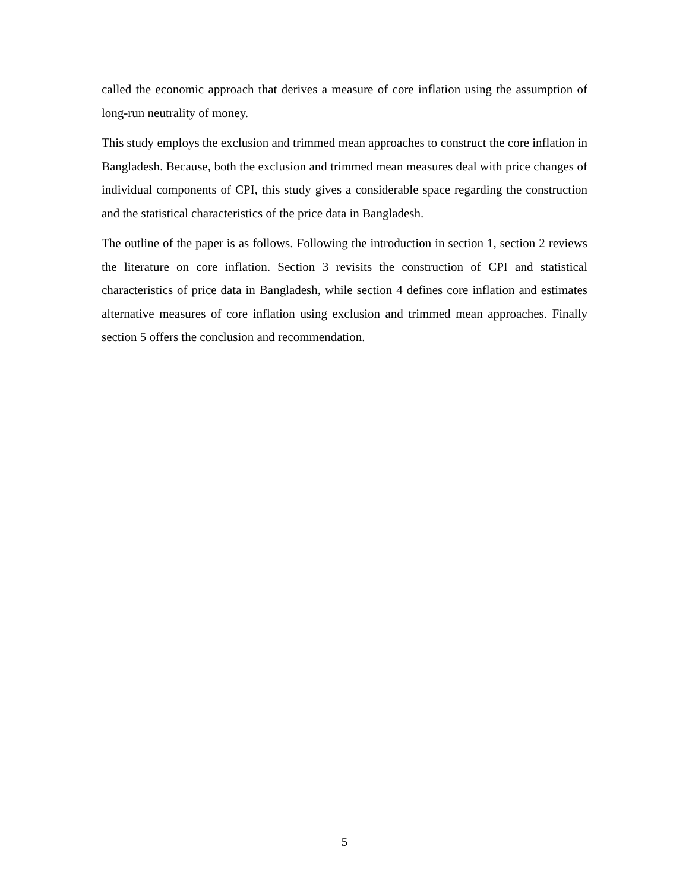called the economic approach that derives a measure of core inflation using the assumption of long-run neutrality of money.
This study employs the exclusion and trimmed mean approaches to construct the core inflation in Bangladesh. Because, both the exclusion and trimmed mean measures deal with price changes of individual components of CPI, this study gives a considerable space regarding the construction and the statistical characteristics of the price data in Bangladesh.
The outline of the paper is as follows. Following the introduction in section 1, section 2 reviews the literature on core inflation. Section 3 revisits the construction of CPI and statistical characteristics of price data in Bangladesh, while section 4 defines core inflation and estimates alternative measures of core inflation using exclusion and trimmed mean approaches. Finally section 5 offers the conclusion and recommendation.
5